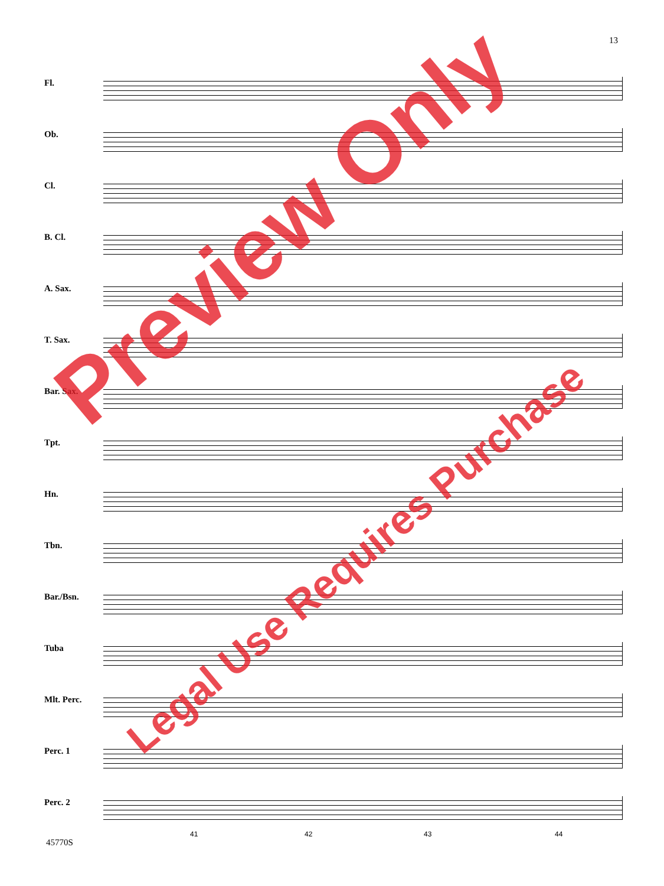13
Fl.
Ob.
Cl.
B. Cl.
A. Sax.
T. Sax.
Bar. Sax.
Tpt.
Hn.
Tbn.
Bar./Bsn.
Tuba
Mlt. Perc.
Perc. 1
Perc. 2
41 42 43 44
45770S
Preview Only
Legal Use Requires Purchase